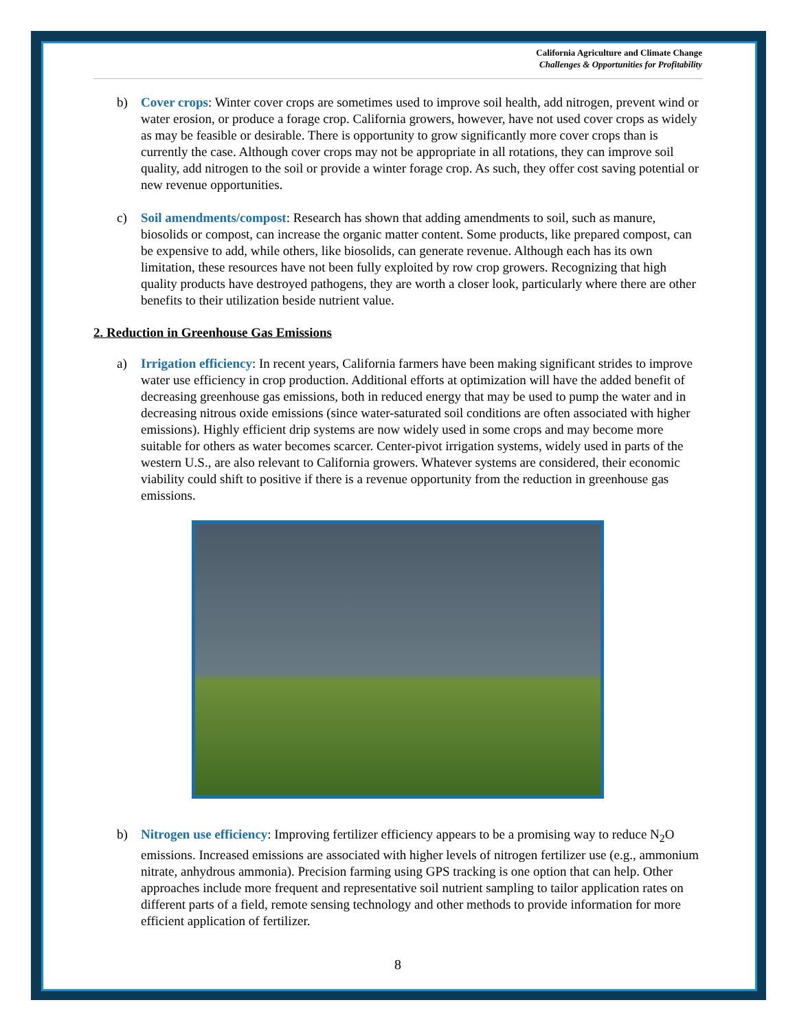California Agriculture and Climate Change
Challenges & Opportunities for Profitability
b) Cover crops: Winter cover crops are sometimes used to improve soil health, add nitrogen, prevent wind or water erosion, or produce a forage crop. California growers, however, have not used cover crops as widely as may be feasible or desirable. There is opportunity to grow significantly more cover crops than is currently the case. Although cover crops may not be appropriate in all rotations, they can improve soil quality, add nitrogen to the soil or provide a winter forage crop. As such, they offer cost saving potential or new revenue opportunities.
c) Soil amendments/compost: Research has shown that adding amendments to soil, such as manure, biosolids or compost, can increase the organic matter content. Some products, like prepared compost, can be expensive to add, while others, like biosolids, can generate revenue. Although each has its own limitation, these resources have not been fully exploited by row crop growers. Recognizing that high quality products have destroyed pathogens, they are worth a closer look, particularly where there are other benefits to their utilization beside nutrient value.
2. Reduction in Greenhouse Gas Emissions
a) Irrigation efficiency: In recent years, California farmers have been making significant strides to improve water use efficiency in crop production. Additional efforts at optimization will have the added benefit of decreasing greenhouse gas emissions, both in reduced energy that may be used to pump the water and in decreasing nitrous oxide emissions (since water-saturated soil conditions are often associated with higher emissions). Highly efficient drip systems are now widely used in some crops and may become more suitable for others as water becomes scarcer. Center-pivot irrigation systems, widely used in parts of the western U.S., are also relevant to California growers. Whatever systems are considered, their economic viability could shift to positive if there is a revenue opportunity from the reduction in greenhouse gas emissions.
b) Nitrogen use efficiency: Improving fertilizer efficiency appears to be a promising way to reduce N<sub>2</sub>O emissions. Increased emissions are associated with higher levels of nitrogen fertilizer use (e.g., ammonium nitrate, anhydrous ammonia). Precision farming using GPS tracking is one option that can help. Other approaches include more frequent and representative soil nutrient sampling to tailor application rates on different parts of a field, remote sensing technology and other methods to provide information for more efficient application of fertilizer.
8